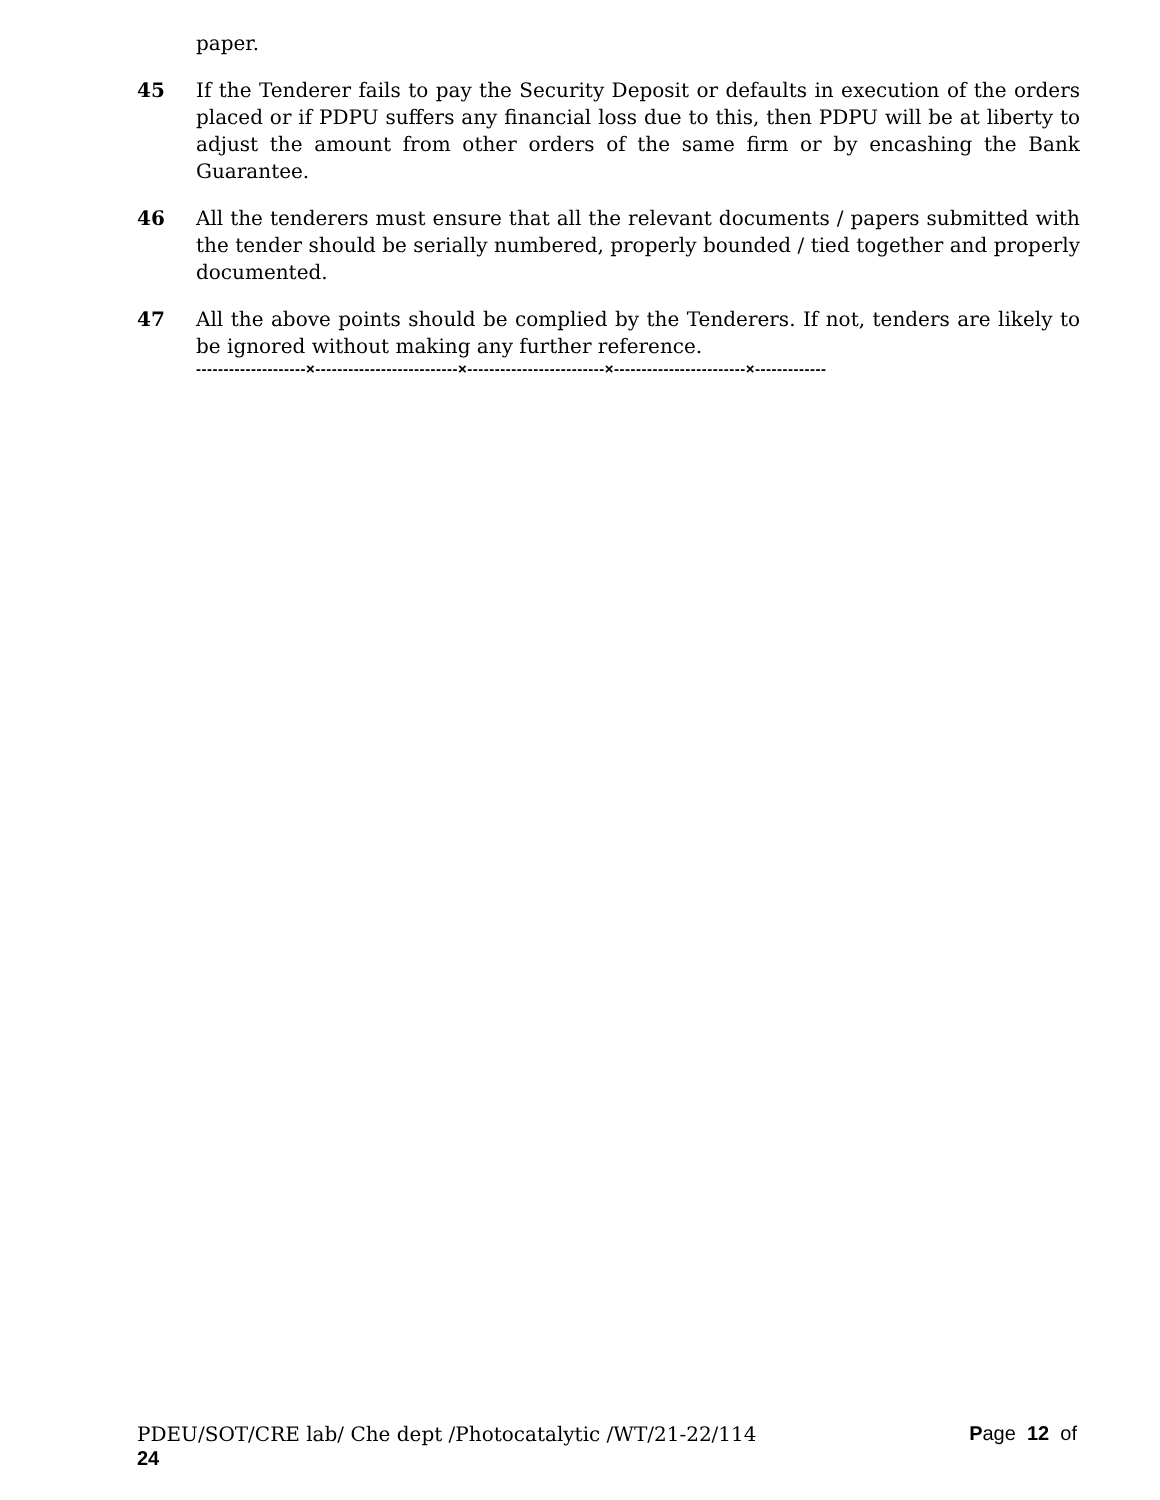paper.
45 If the Tenderer fails to pay the Security Deposit or defaults in execution of the orders placed or if PDPU suffers any financial loss due to this, then PDPU will be at liberty to adjust the amount from other orders of the same firm or by encashing the Bank Guarantee.
46 All the tenderers must ensure that all the relevant documents / papers submitted with the tender should be serially numbered, properly bounded / tied together and properly documented.
47 All the above points should be complied by the Tenderers. If not, tenders are likely to be ignored without making any further reference.
--------------------×--------------------------×-------------------------×------------------------×-------------
Page 12 of PDEU/SOT/CRE lab/ Che dept /Photocatalytic /WT/21-22/114
24